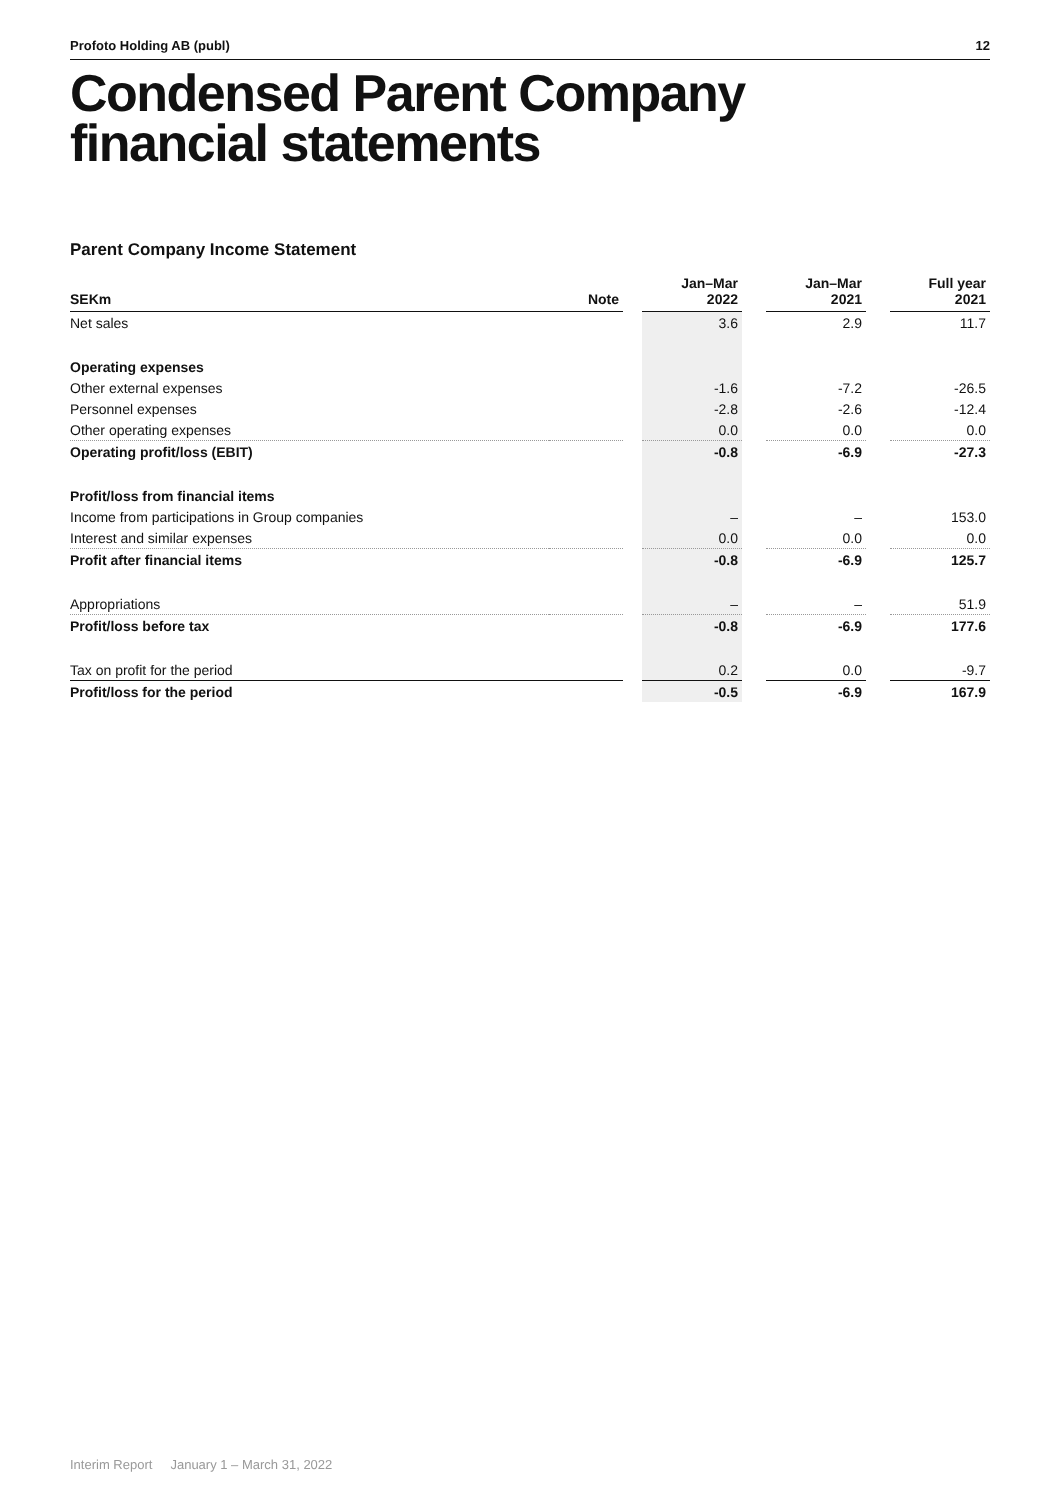Profoto Holding AB (publ) 12
Condensed Parent Company
financial statements
Parent Company Income Statement
| SEKm | Note | | Jan–Mar 2022 | | Jan–Mar 2021 | | Full year 2021 |
| --- | --- | --- | --- | --- | --- | --- | --- |
| Net sales | | | 3.6 | | 2.9 | | 11.7 |
| Operating expenses | | | | | | | |
| Other external expenses | | | -1.6 | | -7.2 | | -26.5 |
| Personnel expenses | | | -2.8 | | -2.6 | | -12.4 |
| Other operating expenses | | | 0.0 | | 0.0 | | 0.0 |
| Operating profit/loss (EBIT) | | | -0.8 | | -6.9 | | -27.3 |
| Profit/loss from financial items | | | | | | | |
| Income from participations in Group companies | | | – | | – | | 153.0 |
| Interest and similar expenses | | | 0.0 | | 0.0 | | 0.0 |
| Profit after financial items | | | -0.8 | | -6.9 | | 125.7 |
| Appropriations | | | – | | – | | 51.9 |
| Profit/loss before tax | | | -0.8 | | -6.9 | | 177.6 |
| Tax on profit for the period | | | 0.2 | | 0.0 | | -9.7 |
| Profit/loss for the period | | | -0.5 | | -6.9 | | 167.9 |
Interim Report January 1 – March 31, 2022